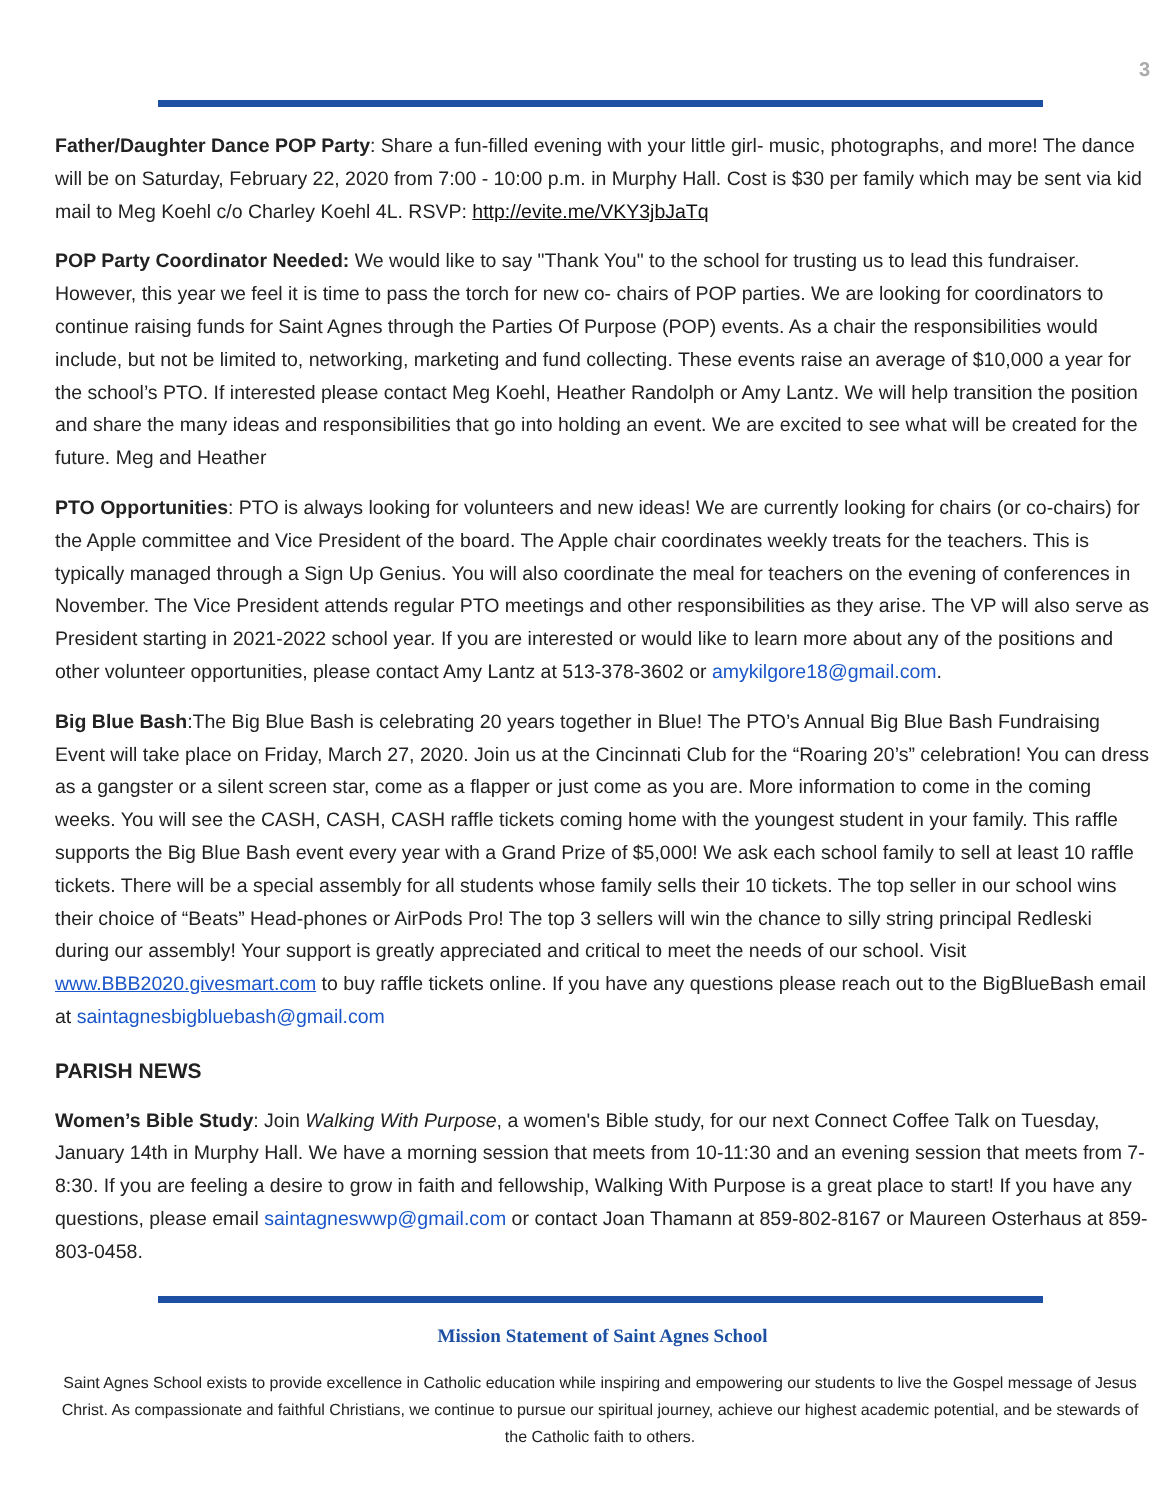3
Father/Daughter Dance POP Party: Share a fun-filled evening with your little girl- music, photographs, and more! The dance will be on Saturday, February 22, 2020 from 7:00 - 10:00 p.m. in Murphy Hall. Cost is $30 per family which may be sent via kid mail to Meg Koehl c/o Charley Koehl 4L. RSVP: http://evite.me/VKY3jbJaTq
POP Party Coordinator Needed: We would like to say "Thank You" to the school for trusting us to lead this fundraiser. However, this year we feel it is time to pass the torch for new co- chairs of POP parties. We are looking for coordinators to continue raising funds for Saint Agnes through the Parties Of Purpose (POP) events. As a chair the responsibilities would include, but not be limited to, networking, marketing and fund collecting. These events raise an average of $10,000 a year for the school’s PTO. If interested please contact Meg Koehl, Heather Randolph or Amy Lantz. We will help transition the position and share the many ideas and responsibilities that go into holding an event. We are excited to see what will be created for the future. Meg and Heather
PTO Opportunities: PTO is always looking for volunteers and new ideas! We are currently looking for chairs (or co-chairs) for the Apple committee and Vice President of the board. The Apple chair coordinates weekly treats for the teachers. This is typically managed through a Sign Up Genius. You will also coordinate the meal for teachers on the evening of conferences in November. The Vice President attends regular PTO meetings and other responsibilities as they arise. The VP will also serve as President starting in 2021-2022 school year. If you are interested or would like to learn more about any of the positions and other volunteer opportunities, please contact Amy Lantz at 513-378-3602 or amykilgore18@gmail.com.
Big Blue Bash:The Big Blue Bash is celebrating 20 years together in Blue! The PTO’s Annual Big Blue Bash Fundraising Event will take place on Friday, March 27, 2020. Join us at the Cincinnati Club for the “Roaring 20’s” celebration! You can dress as a gangster or a silent screen star, come as a flapper or just come as you are. More information to come in the coming weeks. You will see the CASH, CASH, CASH raffle tickets coming home with the youngest student in your family. This raffle supports the Big Blue Bash event every year with a Grand Prize of $5,000! We ask each school family to sell at least 10 raffle tickets. There will be a special assembly for all students whose family sells their 10 tickets. The top seller in our school wins their choice of “Beats” Head-phones or AirPods Pro! The top 3 sellers will win the chance to silly string principal Redleski during our assembly! Your support is greatly appreciated and critical to meet the needs of our school. Visit www.BBB2020.givesmart.com to buy raffle tickets online. If you have any questions please reach out to the BigBlueBash email at saintagnesbigbluebash@gmail.com
PARISH NEWS
Women’s Bible Study: Join Walking With Purpose, a women's Bible study, for our next Connect Coffee Talk on Tuesday, January 14th in Murphy Hall. We have a morning session that meets from 10-11:30 and an evening session that meets from 7-8:30. If you are feeling a desire to grow in faith and fellowship, Walking With Purpose is a great place to start! If you have any questions, please email saintagneswwp@gmail.com or contact Joan Thamann at 859-802-8167 or Maureen Osterhaus at 859-803-0458.
Mission Statement of Saint Agnes School
Saint Agnes School exists to provide excellence in Catholic education while inspiring and empowering our students to live the Gospel message of Jesus Christ. As compassionate and faithful Christians, we continue to pursue our spiritual journey, achieve our highest academic potential, and be stewards of the Catholic faith to others.